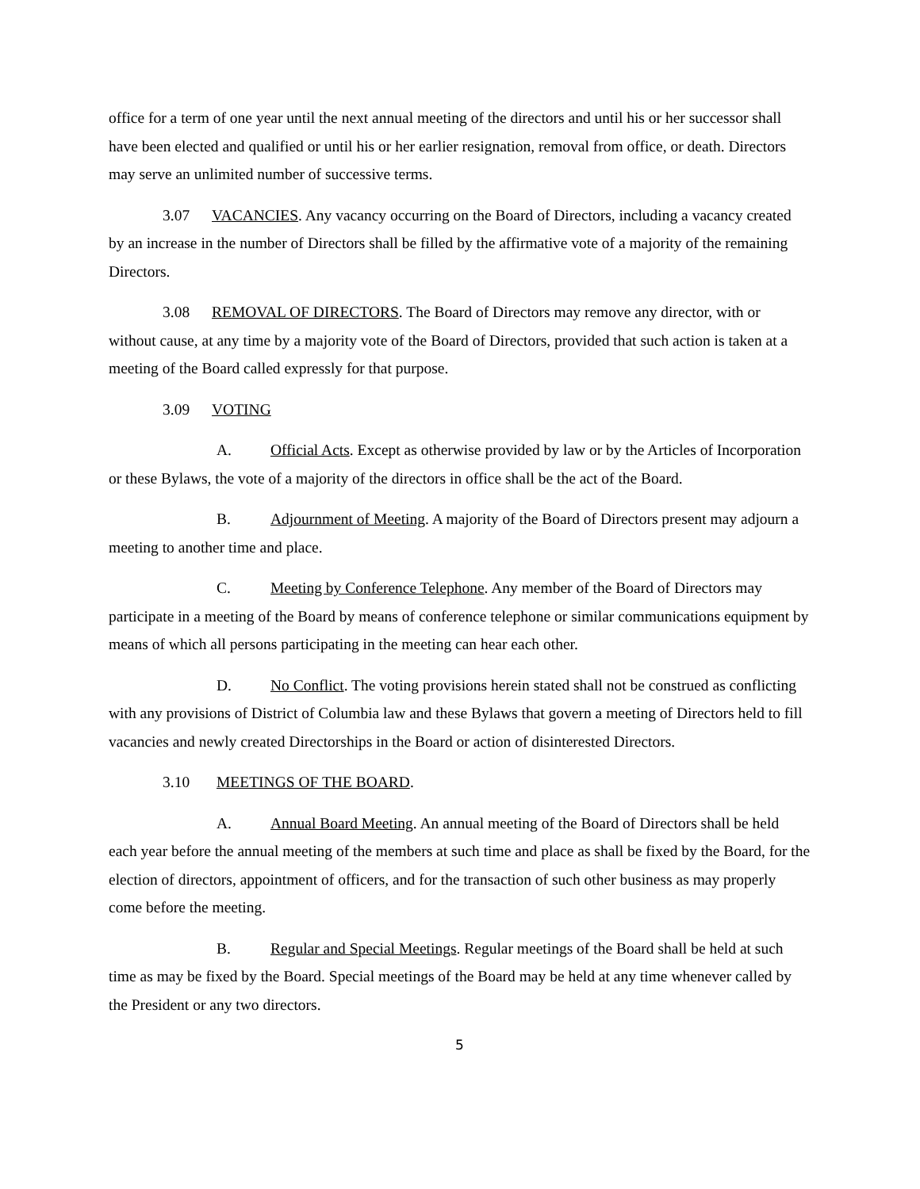office for a term of one year until the next annual meeting of the directors and until his or her successor shall have been elected and qualified or until his or her earlier resignation, removal from office, or death. Directors may serve an unlimited number of successive terms.
3.07 VACANCIES. Any vacancy occurring on the Board of Directors, including a vacancy created by an increase in the number of Directors shall be filled by the affirmative vote of a majority of the remaining Directors.
3.08 REMOVAL OF DIRECTORS. The Board of Directors may remove any director, with or without cause, at any time by a majority vote of the Board of Directors, provided that such action is taken at a meeting of the Board called expressly for that purpose.
3.09 VOTING
A. Official Acts. Except as otherwise provided by law or by the Articles of Incorporation or these Bylaws, the vote of a majority of the directors in office shall be the act of the Board.
B. Adjournment of Meeting. A majority of the Board of Directors present may adjourn a meeting to another time and place.
C. Meeting by Conference Telephone. Any member of the Board of Directors may participate in a meeting of the Board by means of conference telephone or similar communications equipment by means of which all persons participating in the meeting can hear each other.
D. No Conflict. The voting provisions herein stated shall not be construed as conflicting with any provisions of District of Columbia law and these Bylaws that govern a meeting of Directors held to fill vacancies and newly created Directorships in the Board or action of disinterested Directors.
3.10 MEETINGS OF THE BOARD.
A. Annual Board Meeting. An annual meeting of the Board of Directors shall be held each year before the annual meeting of the members at such time and place as shall be fixed by the Board, for the election of directors, appointment of officers, and for the transaction of such other business as may properly come before the meeting.
B. Regular and Special Meetings. Regular meetings of the Board shall be held at such time as may be fixed by the Board. Special meetings of the Board may be held at any time whenever called by the President or any two directors.
5